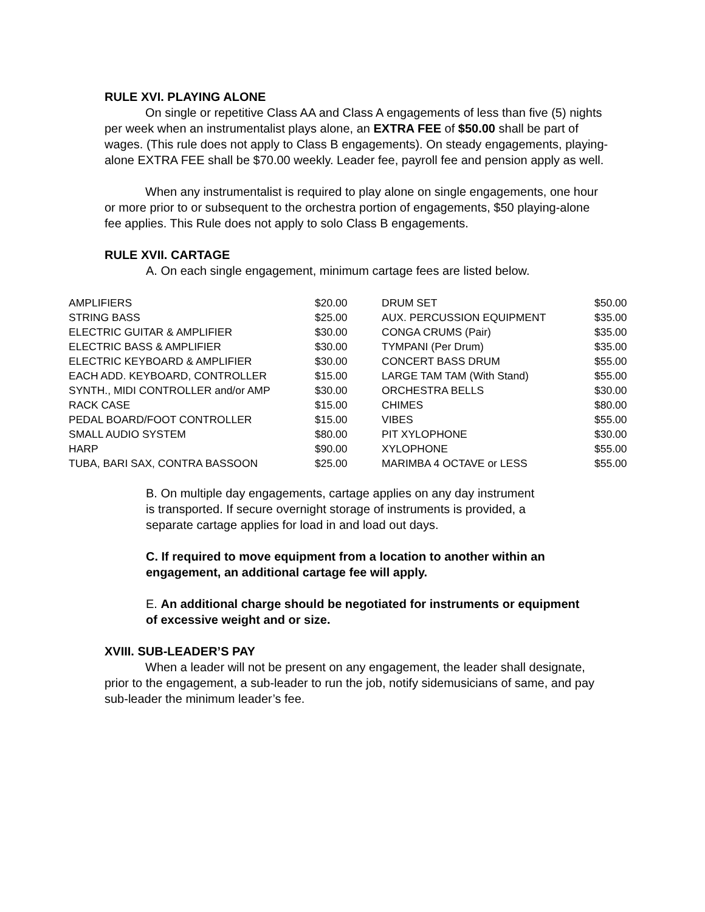RULE XVI. PLAYING ALONE
On single or repetitive Class AA and Class A engagements of less than five (5) nights per week when an instrumentalist plays alone, an EXTRA FEE of $50.00 shall be part of wages. (This rule does not apply to Class B engagements). On steady engagements, playing-alone EXTRA FEE shall be $70.00 weekly. Leader fee, payroll fee and pension apply as well.
When any instrumentalist is required to play alone on single engagements, one hour or more prior to or subsequent to the orchestra portion of engagements, $50 playing-alone fee applies. This Rule does not apply to solo Class B engagements.
RULE XVII. CARTAGE
A. On each single engagement, minimum cartage fees are listed below.
| AMPLIFIERS | $20.00 | DRUM SET | $50.00 |
| STRING BASS | $25.00 | AUX. PERCUSSION EQUIPMENT | $35.00 |
| ELECTRIC GUITAR & AMPLIFIER | $30.00 | CONGA CRUMS (Pair) | $35.00 |
| ELECTRIC BASS & AMPLIFIER | $30.00 | TYMPANI (Per Drum) | $35.00 |
| ELECTRIC KEYBOARD & AMPLIFIER | $30.00 | CONCERT BASS DRUM | $55.00 |
| EACH ADD. KEYBOARD, CONTROLLER | $15.00 | LARGE TAM TAM (With Stand) | $55.00 |
| SYNTH., MIDI CONTROLLER and/or AMP | $30.00 | ORCHESTRA BELLS | $30.00 |
| RACK CASE | $15.00 | CHIMES | $80.00 |
| PEDAL BOARD/FOOT CONTROLLER | $15.00 | VIBES | $55.00 |
| SMALL AUDIO SYSTEM | $80.00 | PIT XYLOPHONE | $30.00 |
| HARP | $90.00 | XYLOPHONE | $55.00 |
| TUBA, BARI SAX, CONTRA BASSOON | $25.00 | MARIMBA 4 OCTAVE or LESS | $55.00 |
B. On multiple day engagements, cartage applies on any day instrument is transported. If secure overnight storage of instruments is provided, a separate cartage applies for load in and load out days.
C. If required to move equipment from a location to another within an engagement, an additional cartage fee will apply.
E. An additional charge should be negotiated for instruments or equipment of excessive weight and or size.
XVIII. SUB-LEADER’S PAY
When a leader will not be present on any engagement, the leader shall designate, prior to the engagement, a sub-leader to run the job, notify sidemusicians of same, and pay sub-leader the minimum leader’s fee.